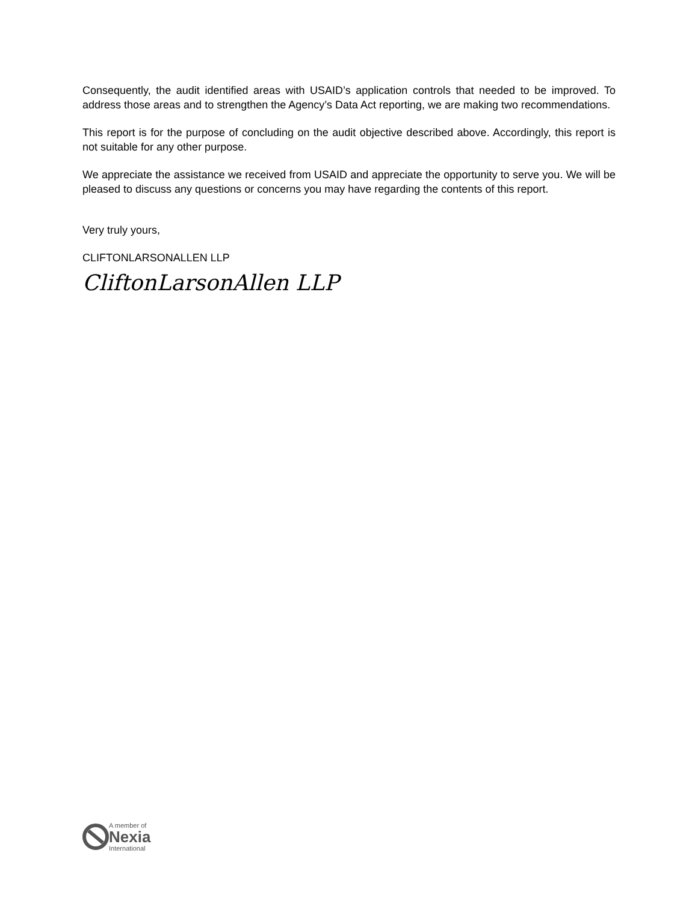Consequently, the audit identified areas with USAID’s application controls that needed to be improved. To address those areas and to strengthen the Agency’s Data Act reporting, we are making two recommendations.
This report is for the purpose of concluding on the audit objective described above. Accordingly, this report is not suitable for any other purpose.
We appreciate the assistance we received from USAID and appreciate the opportunity to serve you. We will be pleased to discuss any questions or concerns you may have regarding the contents of this report.
Very truly yours,
CLIFTONLARSONALLEN LLP
CliftonLarsonAllen LLP
A member of
Nexia
International